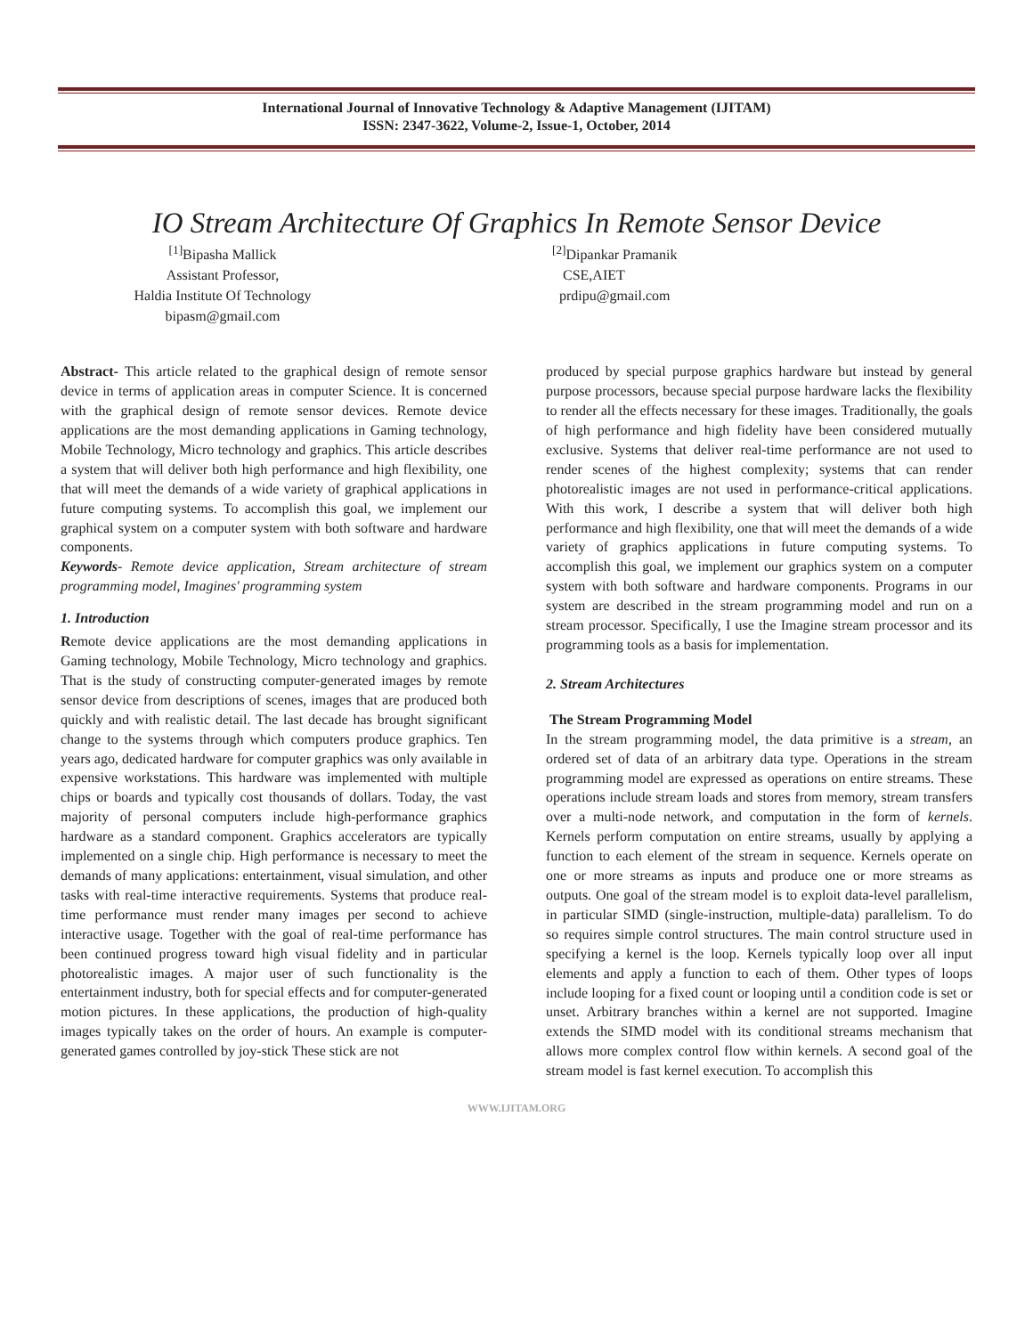International Journal of Innovative Technology & Adaptive Management (IJITAM)
ISSN: 2347-3622, Volume-2, Issue-1, October, 2014
IO Stream Architecture Of Graphics In Remote Sensor Device
<sup>[1]</sup> Bipasha Mallick
Assistant Professor,
Haldia Institute Of Technology
bipasm@gmail.com
<sup>[2]</sup> Dipankar Pramanik
CSE,AIET
prdipu@gmail.com
Abstract- This article related to the graphical design of remote sensor device in terms of application areas in computer Science. It is concerned with the graphical design of remote sensor devices. Remote device applications are the most demanding applications in Gaming technology, Mobile Technology, Micro technology and graphics. This article describes a system that will deliver both high performance and high flexibility, one that will meet the demands of a wide variety of graphical applications in future computing systems. To accomplish this goal, we implement our graphical system on a computer system with both software and hardware components.
Keywords- Remote device application, Stream architecture of stream programming model, Imagines' programming system
1. Introduction
Remote device applications are the most demanding applications in Gaming technology, Mobile Technology, Micro technology and graphics. That is the study of constructing computer-generated images by remote sensor device from descriptions of scenes, images that are produced both quickly and with realistic detail. The last decade has brought significant change to the systems through which computers produce graphics. Ten years ago, dedicated hardware for computer graphics was only available in expensive workstations. This hardware was implemented with multiple chips or boards and typically cost thousands of dollars. Today, the vast majority of personal computers include high-performance graphics hardware as a standard component. Graphics accelerators are typically implemented on a single chip. High performance is necessary to meet the demands of many applications: entertainment, visual simulation, and other tasks with real-time interactive requirements. Systems that produce real-time performance must render many images per second to achieve interactive usage. Together with the goal of real-time performance has been continued progress toward high visual fidelity and in particular photorealistic images. A major user of such functionality is the entertainment industry, both for special effects and for computer-generated motion pictures. In these applications, the production of high-quality images typically takes on the order of hours. An example is computer-generated games controlled by joy-stick These stick are not
produced by special purpose graphics hardware but instead by general purpose processors, because special purpose hardware lacks the flexibility to render all the effects necessary for these images. Traditionally, the goals of high performance and high fidelity have been considered mutually exclusive. Systems that deliver real-time performance are not used to render scenes of the highest complexity; systems that can render photorealistic images are not used in performance-critical applications. With this work, I describe a system that will deliver both high performance and high flexibility, one that will meet the demands of a wide variety of graphics applications in future computing systems. To accomplish this goal, we implement our graphics system on a computer system with both software and hardware components. Programs in our system are described in the stream programming model and run on a stream processor. Specifically, I use the Imagine stream processor and its programming tools as a basis for implementation.
2. Stream Architectures
The Stream Programming Model
In the stream programming model, the data primitive is a stream, an ordered set of data of an arbitrary data type. Operations in the stream programming model are expressed as operations on entire streams. These operations include stream loads and stores from memory, stream transfers over a multi-node network, and computation in the form of kernels. Kernels perform computation on entire streams, usually by applying a function to each element of the stream in sequence. Kernels operate on one or more streams as inputs and produce one or more streams as outputs. One goal of the stream model is to exploit data-level parallelism, in particular SIMD (single-instruction, multiple-data) parallelism. To do so requires simple control structures. The main control structure used in specifying a kernel is the loop. Kernels typically loop over all input elements and apply a function to each of them. Other types of loops include looping for a fixed count or looping until a condition code is set or unset. Arbitrary branches within a kernel are not supported. Imagine extends the SIMD model with its conditional streams mechanism that allows more complex control flow within kernels. A second goal of the stream model is fast kernel execution. To accomplish this
WWW.IJITAM.ORG